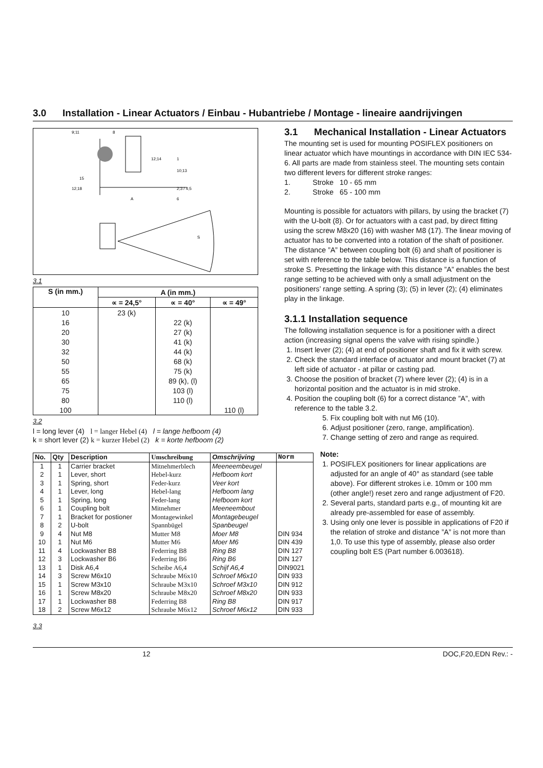3.0 Installation - Linear Actuators / Einbau - Hubantriebe / Montage - lineaire aandrijvingen
9;11
8
12;14
1
10;13
2;3 / 4;5
6
15
12;18
A
S
3.1
| S (in mm.) | A (in mm.) | | |
| --- | --- | --- | --- |
| | ∝ = 24,5° | ∝ = 40° | ∝ = 49° |
| 10 | 23 (k) | | |
| 16 | | 22 (k) | |
| 20 | | 27 (k) | |
| 30 | | 41 (k) | |
| 32 | | 44 (k) | |
| 50 | | 68 (k) | |
| 55 | | 75 (k) | |
| 65 | | 89 (k), (l) | |
| 75 | | 103 (l) | |
| 80 | | 110 (l) | |
| 100 | | | 110 (l) |
3.2
l = long lever (4) l = langer Hebel (4) l = lange hefboom (4)
k = short lever (2) k = kurzer Hebel (2) k = korte hefboom (2)
| No. | Qty | Description | Umschreibung | Omschrijving | Norm |
| --- | --- | --- | --- | --- | --- |
| 1 | 1 | Carrier bracket | Mitnehmerblech | Meeneembeugel | |
| 2 | 1 | Lever, short | Hebel-kurz | Hefboom kort | |
| 3 | 1 | Spring, short | Feder-kurz | Veer kort | |
| 4 | 1 | Lever, long | Hebel-lang | Hefboom lang | |
| 5 | 1 | Spring, long | Feder-lang | Hefboom kort | |
| 6 | 1 | Coupling bolt | Mitnehmer | Meeneembout | |
| 7 | 1 | Bracket for postioner | Montagewinkel | Montagebeugel | |
| 8 | 2 | U-bolt | Spannbügel | Spanbeugel | |
| 9 | 4 | Nut M8 | Mutter M8 | Moer M8 | DIN 934 |
| 10 | 1 | Nut M6 | Mutter M6 | Moer M6 | DIN 439 |
| 11 | 4 | Lockwasher B8 | Federring B8 | Ring B8 | DIN 127 |
| 12 | 3 | Lockwasher B6 | Federring B6 | Ring B6 | DIN 127 |
| 13 | 1 | Disk A6,4 | Scheibe A6,4 | Schijf A6,4 | DIN9021 |
| 14 | 3 | Screw M6x10 | Schraube M6x10 | Schroef M6x10 | DIN 933 |
| 15 | 1 | Screw M3x10 | Schraube M3x10 | Schroef M3x10 | DIN 912 |
| 16 | 1 | Screw M8x20 | Schraube M8x20 | Schroef M8x20 | DIN 933 |
| 17 | 1 | Lockwasher B8 | Federring B8 | Ring B8 | DIN 917 |
| 18 | 2 | Screw M6x12 | Schraube M6x12 | Schroef M6x12 | DIN 933 |
3.3
3.1 Mechanical Installation - Linear Actuators
The mounting set is used for mounting POSIFLEX positioners on linear actuator which have mountings in accordance with DIN IEC 534-6. All parts are made from stainless steel. The mounting sets contain two different levers for different stroke ranges:
1. Stroke 10 - 65 mm
2. Stroke 65 - 100 mm
Mounting is possible for actuators with pillars, by using the bracket (7) with the U-bolt (8). Or for actuators with a cast pad, by direct fitting using the screw M8x20 (16) with washer M8 (17). The linear moving of actuator has to be converted into a rotation of the shaft of positioner. The distance ”A” between coupling bolt (6) and shaft of positioner is set with reference to the table below. This distance is a function of stroke S. Presetting the linkage with this distance ”A” enables the best range setting to be achieved with only a small adjustment on the positioners’ range setting. A spring (3); (5) in lever (2); (4) eliminates play in the linkage.
3.1.1 Installation sequence
The following installation sequence is for a positioner with a direct action (increasing signal opens the valve with rising spindle.)
1. Insert lever (2); (4) at end of positioner shaft and fix it with screw.
2. Check the standard interface of actuator and mount bracket (7) at left side of actuator - at pillar or casting pad.
3. Choose the position of bracket (7) where lever (2); (4) is in a horizontal position and the actuator is in mid stroke.
4. Position the coupling bolt (6) for a correct distance ”A”, with reference to the table 3.2.
5. Fix coupling bolt with nut M6 (10).
6. Adjust positioner (zero, range, amplification).
7. Change setting of zero and range as required.
Note:
1. POSIFLEX positioners for linear applications are adjusted for an angle of 40° as standard (see table above). For different strokes i.e. 10mm or 100 mm (other angle!) reset zero and range adjustment of F20.
2. Several parts, standard parts e.g., of mounting kit are already pre-assembled for ease of assembly.
3. Using only one lever is possible in applications of F20 if the relation of stroke and distance ”A” is not more than 1,0. To use this type of assembly, please also order coupling bolt ES (Part number 6.003618).
12 DOC,F20,EDN Rev.: -